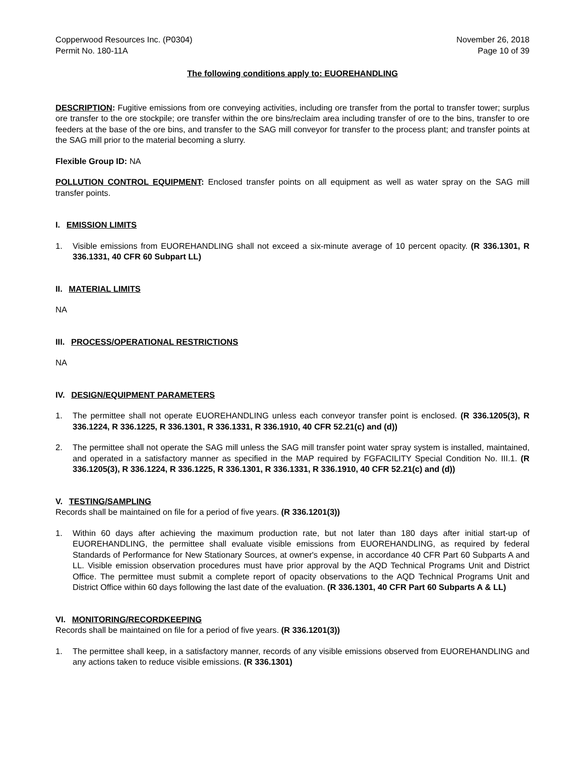Copperwood Resources Inc. (P0304) November 26, 2018
Permit No. 180-11A Page 10 of 39
The following conditions apply to: EUOREHANDLING
DESCRIPTION: Fugitive emissions from ore conveying activities, including ore transfer from the portal to transfer tower; surplus ore transfer to the ore stockpile; ore transfer within the ore bins/reclaim area including transfer of ore to the bins, transfer to ore feeders at the base of the ore bins, and transfer to the SAG mill conveyor for transfer to the process plant; and transfer points at the SAG mill prior to the material becoming a slurry.
Flexible Group ID: NA
POLLUTION CONTROL EQUIPMENT: Enclosed transfer points on all equipment as well as water spray on the SAG mill transfer points.
I. EMISSION LIMITS
1. Visible emissions from EUOREHANDLING shall not exceed a six-minute average of 10 percent opacity. (R 336.1301, R 336.1331, 40 CFR 60 Subpart LL)
II. MATERIAL LIMITS
NA
III. PROCESS/OPERATIONAL RESTRICTIONS
NA
IV. DESIGN/EQUIPMENT PARAMETERS
1. The permittee shall not operate EUOREHANDLING unless each conveyor transfer point is enclosed. (R 336.1205(3), R 336.1224, R 336.1225, R 336.1301, R 336.1331, R 336.1910, 40 CFR 52.21(c) and (d))
2. The permittee shall not operate the SAG mill unless the SAG mill transfer point water spray system is installed, maintained, and operated in a satisfactory manner as specified in the MAP required by FGFACILITY Special Condition No. III.1. (R 336.1205(3), R 336.1224, R 336.1225, R 336.1301, R 336.1331, R 336.1910, 40 CFR 52.21(c) and (d))
V. TESTING/SAMPLING
Records shall be maintained on file for a period of five years. (R 336.1201(3))
1. Within 60 days after achieving the maximum production rate, but not later than 180 days after initial start-up of EUOREHANDLING, the permittee shall evaluate visible emissions from EUOREHANDLING, as required by federal Standards of Performance for New Stationary Sources, at owner's expense, in accordance 40 CFR Part 60 Subparts A and LL. Visible emission observation procedures must have prior approval by the AQD Technical Programs Unit and District Office. The permittee must submit a complete report of opacity observations to the AQD Technical Programs Unit and District Office within 60 days following the last date of the evaluation. (R 336.1301, 40 CFR Part 60 Subparts A & LL)
VI. MONITORING/RECORDKEEPING
Records shall be maintained on file for a period of five years. (R 336.1201(3))
1. The permittee shall keep, in a satisfactory manner, records of any visible emissions observed from EUOREHANDLING and any actions taken to reduce visible emissions. (R 336.1301)